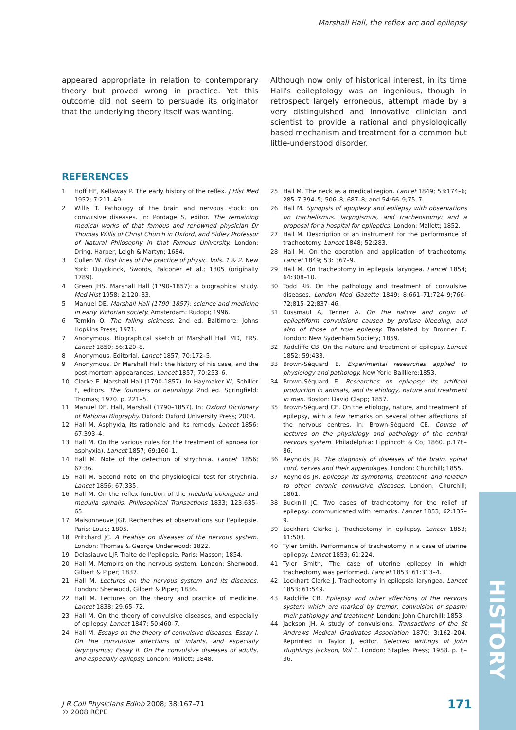Marshall Hall, the reflex arc and epilepsy
appeared appropriate in relation to contemporary theory but proved wrong in practice. Yet this outcome did not seem to persuade its originator that the underlying theory itself was wanting.
Although now only of historical interest, in its time Hall's epileptology was an ingenious, though in retrospect largely erroneous, attempt made by a very distinguished and innovative clinician and scientist to provide a rational and physiologically based mechanism and treatment for a common but little-understood disorder.
REFERENCES
1 Hoff HE, Kellaway P. The early history of the reflex. J Hist Med 1952; 7:211–49.
2 Willis T. Pathology of the brain and nervous stock: on convulsive diseases. In: Pordage S, editor. The remaining medical works of that famous and renowned physician Dr Thomas Willis of Christ Church in Oxford, and Sidley Professor of Natural Philosophy in that Famous University. London: Dring, Harper, Leigh & Martyn; 1684.
3 Cullen W. First lines of the practice of physic. Vols. 1 & 2. New York: Duyckinck, Swords, Falconer et al.; 1805 (originally 1789).
4 Green JHS. Marshall Hall (1790–1857): a biographical study. Med Hist 1958; 2:120–33.
5 Manuel DE. Marshall Hall (1790–1857): science and medicine in early Victorian society. Amsterdam: Rudopi; 1996.
6 Temkin O. The falling sickness. 2nd ed. Baltimore: Johns Hopkins Press; 1971.
7 Anonymous. Biographical sketch of Marshall Hall MD, FRS. Lancet 1850; 56:120–8.
8 Anonymous. Editorial. Lancet 1857; 70:172–5.
9 Anonymous. Dr Marshall Hall: the history of his case, and the post-mortem appearances. Lancet 1857; 70:253–6.
10 Clarke E. Marshall Hall (1790-1857). In Haymaker W, Schiller F, editors. The founders of neurology. 2nd ed. Springfield: Thomas; 1970. p. 221–5.
11 Manuel DE. Hall, Marshall (1790–1857). In: Oxford Dictionary of National Biography. Oxford: Oxford University Press; 2004.
12 Hall M. Asphyxia, its rationale and its remedy. Lancet 1856; 67:393–4.
13 Hall M. On the various rules for the treatment of apnoea (or asphyxia). Lancet 1857; 69:160–1.
14 Hall M. Note of the detection of strychnia. Lancet 1856; 67:36.
15 Hall M. Second note on the physiological test for strychnia. Lancet 1856; 67:335.
16 Hall M. On the reflex function of the medulla oblongata and medulla spinalis. Philosophical Transactions 1833; 123:635–65.
17 Maisonneuve JGF. Recherches et observations sur l'epilepsie. Paris: Louis; 1805.
18 Pritchard JC. A treatise on diseases of the nervous system. London: Thomas & George Underwood; 1822.
19 Delasiauve LJF. Traite de l'epilepsie. Paris: Masson; 1854.
20 Hall M. Memoirs on the nervous system. London: Sherwood, Gilbert & Piper; 1837.
21 Hall M. Lectures on the nervous system and its diseases. London: Sherwood, Gilbert & Piper; 1836.
22 Hall M. Lectures on the theory and practice of medicine. Lancet 1838; 29:65–72.
23 Hall M. On the theory of convulsive diseases, and especially of epilepsy. Lancet 1847; 50:460–7.
24 Hall M. Essays on the theory of convulsive diseases. Essay I. On the convulsive affections of infants, and especially laryngismus; Essay II. On the convulsive diseases of adults, and especially epilepsy. London: Mallett; 1848.
25 Hall M. The neck as a medical region. Lancet 1849; 53:174–6; 285–7;394–5; 506–8; 687–8; and 54:66–9;75–7.
26 Hall M. Synopsis of apoplexy and epilepsy with observations on trachelismus, laryngismus, and tracheostomy; and a proposal for a hospital for epileptics. London: Mallett; 1852.
27 Hall M. Description of an instrument for the performance of tracheotomy. Lancet 1848; 52:283.
28 Hall M. On the operation and application of tracheotomy. Lancet 1849; 53: 367–9.
29 Hall M. On tracheotomy in epilepsia laryngea. Lancet 1854; 64:308–10.
30 Todd RB. On the pathology and treatment of convulsive diseases. London Med Gazette 1849; 8:661–71;724–9;766–72;815–22;837–46.
31 Kussmaul A, Tenner A. On the nature and origin of epileptiform convulsions caused by profuse bleeding, and also of those of true epilepsy. Translated by Bronner E. London: New Sydenham Society; 1859.
32 Radcliffe CB. On the nature and treatment of epilepsy. Lancet 1852; 59:433.
33 Brown-Séquard E. Experimental researches applied to physiology and pathology. New York: Bailliere;1853.
34 Brown-Séquard E. Researches on epilepsy: its artificial production in animals, and its etiology, nature and treatment in man. Boston: David Clapp; 1857.
35 Brown-Séquard CE. On the etiology, nature, and treatment of epilepsy, with a few remarks on several other affections of the nervous centres. In: Brown-Séquard CE. Course of lectures on the physiology and pathology of the central nervous system. Philadelphia: Lippincott & Co; 1860. p.178–86.
36 Reynolds JR. The diagnosis of diseases of the brain, spinal cord, nerves and their appendages. London: Churchill; 1855.
37 Reynolds JR. Epilepsy: its symptoms, treatment, and relation to other chronic convulsive diseases. London: Churchill; 1861.
38 Bucknill JC. Two cases of tracheotomy for the relief of epilepsy: communicated with remarks. Lancet 1853; 62:137–9.
39 Lockhart Clarke J. Tracheotomy in epilepsy. Lancet 1853; 61:503.
40 Tyler Smith. Performance of tracheotomy in a case of uterine epilepsy. Lancet 1853; 61:224.
41 Tyler Smith. The case of uterine epilepsy in which tracheotomy was performed. Lancet 1853; 61:313–4.
42 Lockhart Clarke J. Tracheotomy in epilepsia laryngea. Lancet 1853; 61:549.
43 Radcliffe CB. Epilepsy and other affections of the nervous system which are marked by tremor, convulsion or spasm: their pathology and treatment. London: John Churchill; 1853.
44 Jackson JH. A study of convulsions. Transactions of the St Andrews Medical Graduates Association 1870; 3:162–204. Reprinted in Taylor J, editor. Selected writings of John Hughlings Jackson, Vol 1. London: Staples Press; 1958. p. 8–36.
HISTORY
J R Coll Physicians Edinb 2008; 38:167–71
© 2008 RCPE
171